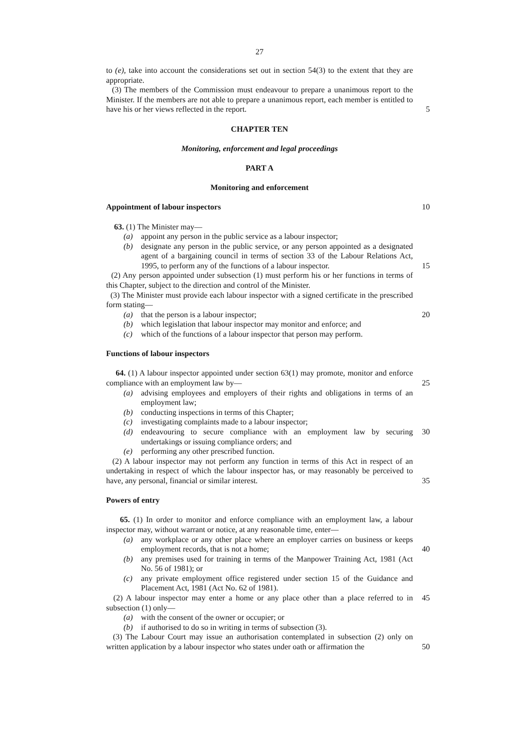27
to (e), take into account the considerations set out in section 54(3) to the extent that they are appropriate.
(3) The members of the Commission must endeavour to prepare a unanimous report to the Minister. If the members are not able to prepare a unanimous report, each member is entitled to have his or her views reflected in the report.
5
CHAPTER TEN
Monitoring, enforcement and legal proceedings
PART A
Monitoring and enforcement
Appointment of labour inspectors 10
63. (1) The Minister may—
(a) appoint any person in the public service as a labour inspector;
(b) designate any person in the public service, or any person appointed as a designated agent of a bargaining council in terms of section 33 of the Labour Relations Act, 1995, to perform any of the functions of a labour inspector.
15
(2) Any person appointed under subsection (1) must perform his or her functions in terms of this Chapter, subject to the direction and control of the Minister.
(3) The Minister must provide each labour inspector with a signed certificate in the prescribed form stating—
(a) that the person is a labour inspector; 20
(b) which legislation that labour inspector may monitor and enforce; and
(c) which of the functions of a labour inspector that person may perform.
Functions of labour inspectors
64. (1) A labour inspector appointed under section 63(1) may promote, monitor and enforce compliance with an employment law by—
25
(a) advising employees and employers of their rights and obligations in terms of an employment law;
(b) conducting inspections in terms of this Chapter;
(c) investigating complaints made to a labour inspector;
(d) endeavouring to secure compliance with an employment law by securing undertakings or issuing compliance orders; and
30
(e) performing any other prescribed function.
(2) A labour inspector may not perform any function in terms of this Act in respect of an undertaking in respect of which the labour inspector has, or may reasonably be perceived to have, any personal, financial or similar interest.
35
Powers of entry
65. (1) In order to monitor and enforce compliance with an employment law, a labour inspector may, without warrant or notice, at any reasonable time, enter—
(a) any workplace or any other place where an employer carries on business or keeps employment records, that is not a home;
40
(b) any premises used for training in terms of the Manpower Training Act, 1981 (Act No. 56 of 1981); or
(c) any private employment office registered under section 15 of the Guidance and Placement Act, 1981 (Act No. 62 of 1981).
(2) A labour inspector may enter a home or any place other than a place referred to in subsection (1) only—
45
(a) with the consent of the owner or occupier; or
(b) if authorised to do so in writing in terms of subsection (3).
(3) The Labour Court may issue an authorisation contemplated in subsection (2) only on written application by a labour inspector who states under oath or affirmation the
50